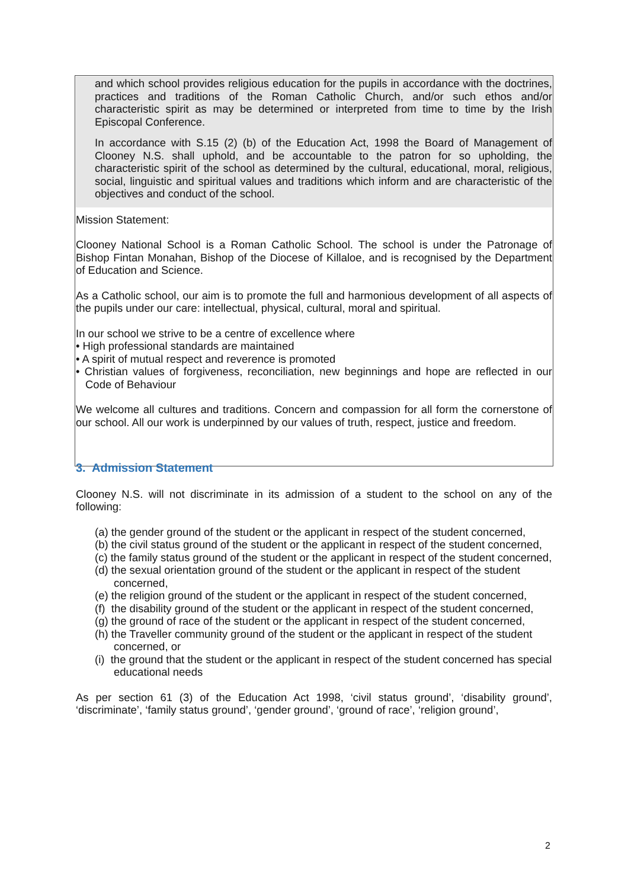and which school provides religious education for the pupils in accordance with the doctrines, practices and traditions of the Roman Catholic Church, and/or such ethos and/or characteristic spirit as may be determined or interpreted from time to time by the Irish Episcopal Conference.
In accordance with S.15 (2) (b) of the Education Act, 1998 the Board of Management of Clooney N.S. shall uphold, and be accountable to the patron for so upholding, the characteristic spirit of the school as determined by the cultural, educational, moral, religious, social, linguistic and spiritual values and traditions which inform and are characteristic of the objectives and conduct of the school.
Mission Statement:
Clooney National School is a Roman Catholic School. The school is under the Patronage of Bishop Fintan Monahan, Bishop of the Diocese of Killaloe, and is recognised by the Department of Education and Science.
As a Catholic school, our aim is to promote the full and harmonious development of all aspects of the pupils under our care: intellectual, physical, cultural, moral and spiritual.
In our school we strive to be a centre of excellence where
• High professional standards are maintained
• A spirit of mutual respect and reverence is promoted
• Christian values of forgiveness, reconciliation, new beginnings and hope are reflected in our Code of Behaviour
We welcome all cultures and traditions. Concern and compassion for all form the cornerstone of our school. All our work is underpinned by our values of truth, respect, justice and freedom.
3. Admission Statement
Clooney N.S. will not discriminate in its admission of a student to the school on any of the following:
(a) the gender ground of the student or the applicant in respect of the student concerned,
(b) the civil status ground of the student or the applicant in respect of the student concerned,
(c) the family status ground of the student or the applicant in respect of the student concerned,
(d) the sexual orientation ground of the student or the applicant in respect of the student concerned,
(e) the religion ground of the student or the applicant in respect of the student concerned,
(f) the disability ground of the student or the applicant in respect of the student concerned,
(g) the ground of race of the student or the applicant in respect of the student concerned,
(h) the Traveller community ground of the student or the applicant in respect of the student concerned, or
(i) the ground that the student or the applicant in respect of the student concerned has special educational needs
As per section 61 (3) of the Education Act 1998, ‘civil status ground’, ‘disability ground’, ‘discriminate’, ‘family status ground’, ‘gender ground’, ‘ground of race’, ‘religion ground’,
2